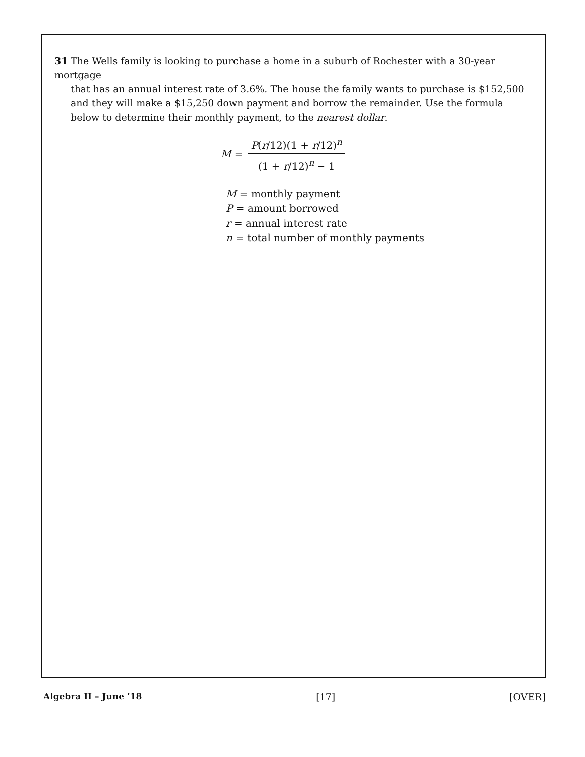31 The Wells family is looking to purchase a home in a suburb of Rochester with a 30-year mortgage
that has an annual interest rate of 3.6%. The house the family wants to purchase is $152,500 and they will make a $15,250 down payment and borrow the remainder. Use the formula below to determine their monthly payment, to the nearest dollar.
M = P(r/12)(1 + r/12)<sup>n</sup> (1 + r/12)<sup>n</sup> − 1
M = monthly payment
P = amount borrowed
r = annual interest rate
n = total number of monthly payments
Algebra II – June ’18 [17] [OVER]